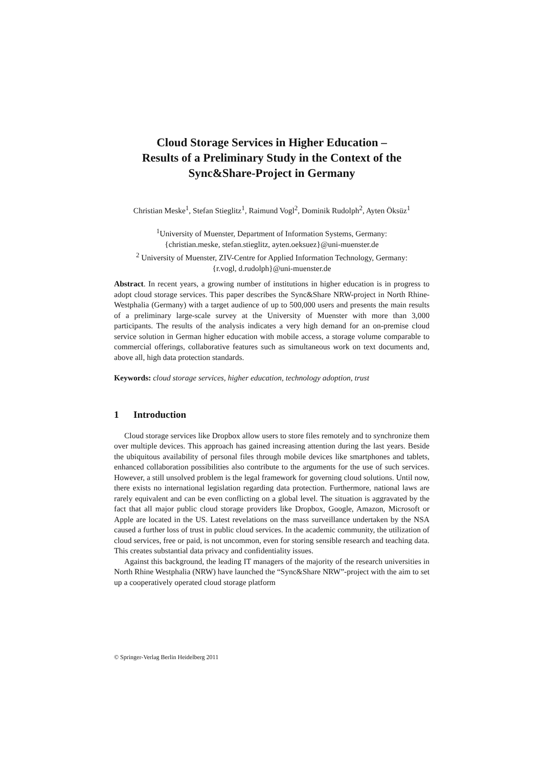Cloud Storage Services in Higher Education –
Results of a Preliminary Study in the Context of the
Sync&Share-Project in Germany
Christian Meske<sup>1</sup>, Stefan Stieglitz<sup>1</sup>, Raimund Vogl<sup>2</sup>, Dominik Rudolph<sup>2</sup>, Ayten Öksüz<sup>1</sup>
<sup>1</sup> University of Muenster, Department of Information Systems, Germany:
{christian.meske, stefan.stieglitz, ayten.oeksuez}@uni-muenster.de
<sup>2</sup> University of Muenster, ZIV-Centre for Applied Information Technology, Germany:
{r.vogl, d.rudolph}@uni-muenster.de
Abstract. In recent years, a growing number of institutions in higher education is in progress to adopt cloud storage services. This paper describes the Sync&Share NRW-project in North Rhine-Westphalia (Germany) with a target audience of up to 500,000 users and presents the main results of a preliminary large-scale survey at the Universi­ty of Muenster with more than 3,000 participants. The results of the analysis indicates a very high demand for an on-premise cloud service solution in German higher educa­tion with mobile access, a storage volume comparable to commercial offerings, col­laborative features such as simultaneous work on text documents and, above all, high data protection standards.
Keywords: cloud storage services, higher education, technology adoption, trust
1 Introduction
Cloud storage services like Dropbox allow users to store files remotely and to syn­chronize them over multiple devices. This approach has gained increasing attention during the last years. Beside the ubiquitous availability of personal files through mo­bile devices like smartphones and tablets, enhanced collaboration possibilities also contribute to the arguments for the use of such services. However, a still unsolved problem is the legal framework for governing cloud solutions. Until now, there exists no international legislation regarding data protection. Furthermore, national laws are rarely equivalent and can be even conflicting on a global level. The situation is aggra­vated by the fact that all major public cloud storage providers like Dropbox, Google, Amazon, Microsoft or Apple are located in the US. Latest revelations on the mass surveillance undertaken by the NSA caused a further loss of trust in public cloud ser­vices. In the academic community, the utilization of cloud services, free or paid, is not uncommon, even for storing sensible research and teaching data. This creates substan­tial data privacy and confidentiality issues.
Against this background, the leading IT managers of the majority of the research universities in North Rhine Westphalia (NRW) have launched the “Sync&Share NRW”-project with the aim to set up a cooperatively operated cloud storage platform
© Springer-Verlag Berlin Heidelberg 2011